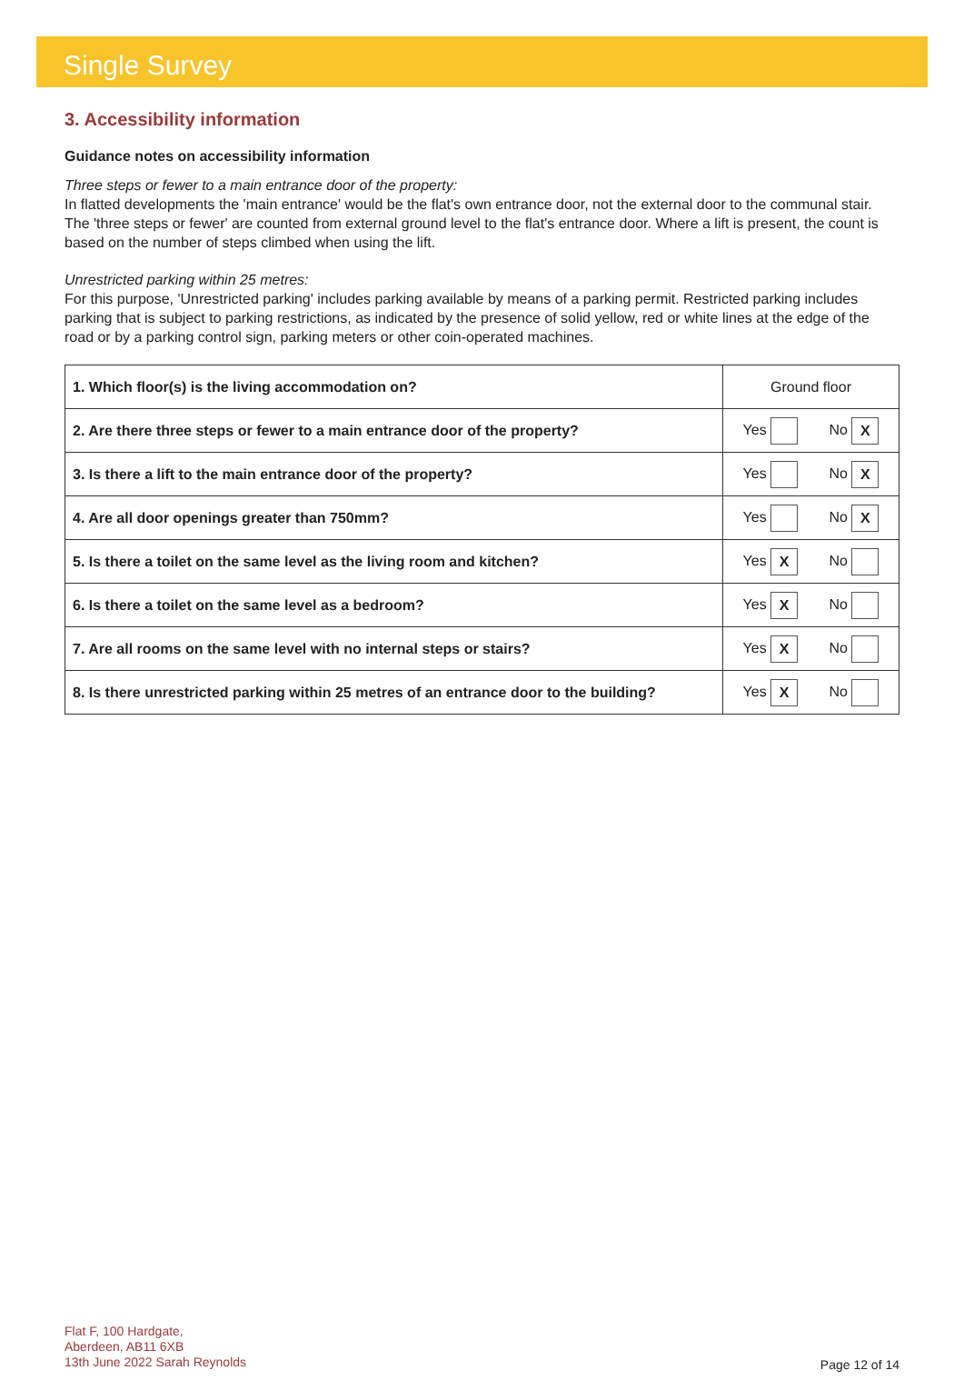Single Survey
3. Accessibility information
Guidance notes on accessibility information
Three steps or fewer to a main entrance door of the property:
In flatted developments the 'main entrance' would be the flat's own entrance door, not the external door to the communal stair. The 'three steps or fewer' are counted from external ground level to the flat's entrance door. Where a lift is present, the count is based on the number of steps climbed when using the lift.
Unrestricted parking within 25 metres:
For this purpose, 'Unrestricted parking' includes parking available by means of a parking permit. Restricted parking includes parking that is subject to parking restrictions, as indicated by the presence of solid yellow, red or white lines at the edge of the road or by a parking control sign, parking meters or other coin-operated machines.
| 1. Which floor(s) is the living accommodation on? | Ground floor |
| 2. Are there three steps or fewer to a main entrance door of the property? | Yes No X |
| 3. Is there a lift to the main entrance door of the property? | Yes No X |
| 4. Are all door openings greater than 750mm? | Yes No X |
| 5. Is there a toilet on the same level as the living room and kitchen? | Yes X No |
| 6. Is there a toilet on the same level as a bedroom? | Yes X No |
| 7. Are all rooms on the same level with no internal steps or stairs? | Yes X No |
| 8. Is there unrestricted parking within 25 metres of an entrance door to the building? | Yes X No |
Flat F, 100 Hardgate,
Aberdeen, AB11 6XB
13th June 2022 Sarah Reynolds
Page 12 of 14